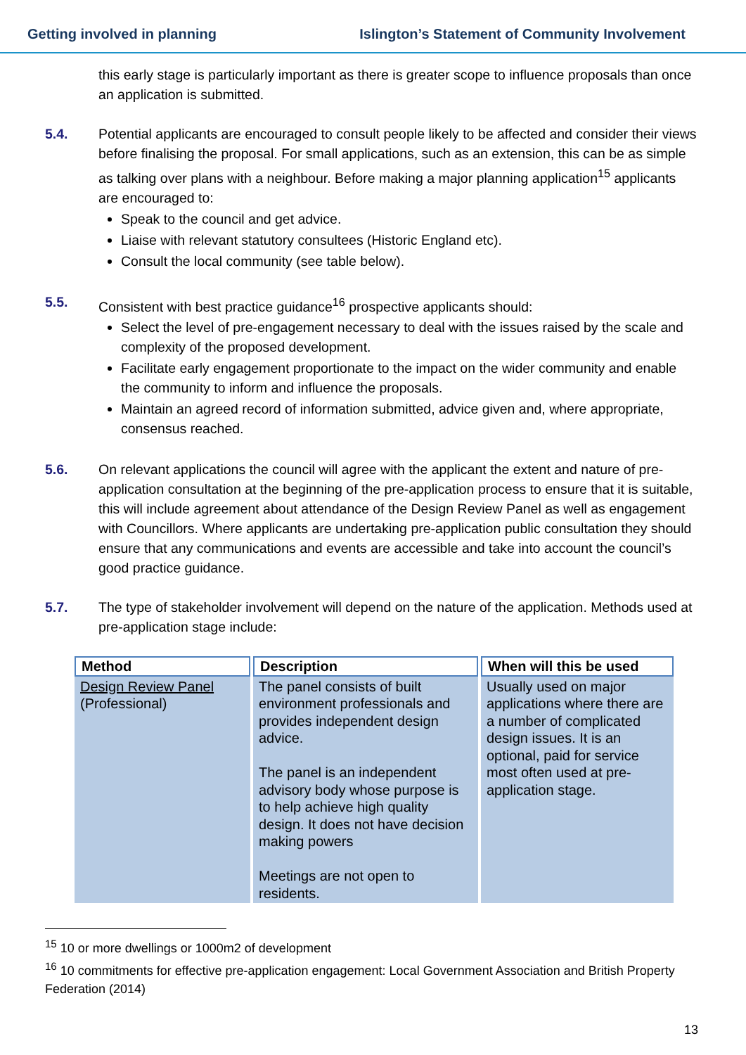Getting involved in planning Islington’s Statement of Community Involvement
this early stage is particularly important as there is greater scope to influence proposals than once an application is submitted.
5.4. Potential applicants are encouraged to consult people likely to be affected and consider their views before finalising the proposal. For small applications, such as an extension, this can be as simple as talking over plans with a neighbour. Before making a major planning application<sup>15</sup> applicants are encouraged to:
Speak to the council and get advice.
Liaise with relevant statutory consultees (Historic England etc).
Consult the local community (see table below).
5.5. Consistent with best practice guidance<sup>16</sup> prospective applicants should:
Select the level of pre-engagement necessary to deal with the issues raised by the scale and complexity of the proposed development.
Facilitate early engagement proportionate to the impact on the wider community and enable the community to inform and influence the proposals.
Maintain an agreed record of information submitted, advice given and, where appropriate, consensus reached.
5.6. On relevant applications the council will agree with the applicant the extent and nature of pre-application consultation at the beginning of the pre-application process to ensure that it is suitable, this will include agreement about attendance of the Design Review Panel as well as engagement with Councillors. Where applicants are undertaking pre-application public consultation they should ensure that any communications and events are accessible and take into account the council’s good practice guidance.
5.7. The type of stakeholder involvement will depend on the nature of the application. Methods used at pre-application stage include:
| Method | Description | When will this be used |
| --- | --- | --- |
| Design Review Panel (Professional) | The panel consists of built environment professionals and provides independent design advice. The panel is an independent advisory body whose purpose is to help achieve high quality design. It does not have decision making powers Meetings are not open to residents. | Usually used on major applications where there are a number of complicated design issues. It is an optional, paid for service most often used at pre-application stage. |
<sup>15</sup> 10 or more dwellings or 1000m2 of development
<sup>16</sup> 10 commitments for effective pre-application engagement: Local Government Association and British Property Federation (2014)
13